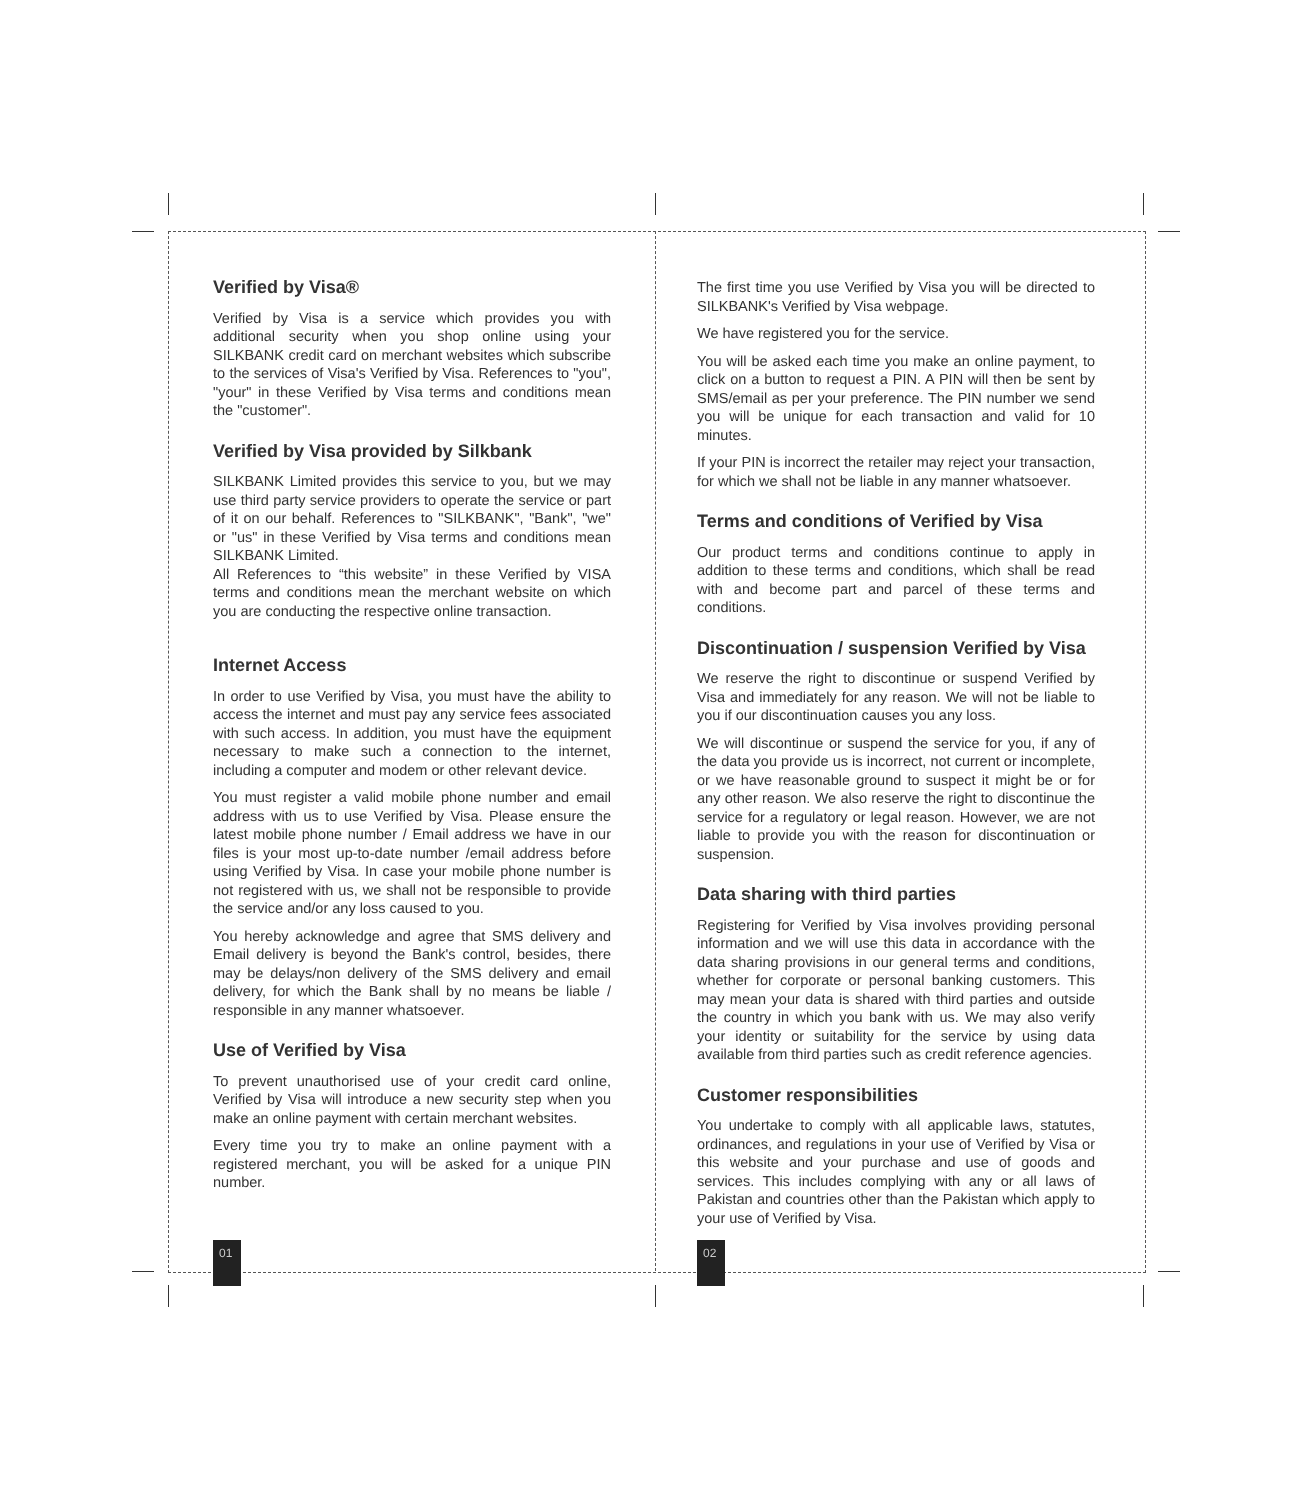Verified by Visa®
Verified by Visa is a service which provides you with additional security when you shop online using your SILKBANK credit card on merchant websites which subscribe to the services of Visa's Verified by Visa. References to "you", "your" in these Verified by Visa terms and conditions mean the "customer".
Verified by Visa provided by Silkbank
SILKBANK Limited provides this service to you, but we may use third party service providers to operate the service or part of it on our behalf. References to "SILKBANK", "Bank", "we" or "us" in these Verified by Visa terms and conditions mean SILKBANK Limited.
All References to “this website” in these Verified by VISA terms and conditions mean the merchant website on which you are conducting the respective online transaction.
Internet Access
In order to use Verified by Visa, you must have the ability to access the internet and must pay any service fees associated with such access. In addition, you must have the equipment necessary to make such a connection to the internet, including a computer and modem or other relevant device.
You must register a valid mobile phone number and email address with us to use Verified by Visa. Please ensure the latest mobile phone number / Email address we have in our files is your most up-to-date number /email address before using Verified by Visa. In case your mobile phone number is not registered with us, we shall not be responsible to provide the service and/or any loss caused to you.
You hereby acknowledge and agree that SMS delivery and Email delivery is beyond the Bank's control, besides, there may be delays/non delivery of the SMS delivery and email delivery, for which the Bank shall by no means be liable / responsible in any manner whatsoever.
Use of Verified by Visa
To prevent unauthorised use of your credit card online, Verified by Visa will introduce a new security step when you make an online payment with certain merchant websites.
Every time you try to make an online payment with a registered merchant, you will be asked for a unique PIN number.
The first time you use Verified by Visa you will be directed to SILKBANK's Verified by Visa webpage.
We have registered you for the service.
You will be asked each time you make an online payment, to click on a button to request a PIN. A PIN will then be sent by SMS/email as per your preference. The PIN number we send you will be unique for each transaction and valid for 10 minutes.
If your PIN is incorrect the retailer may reject your transaction, for which we shall not be liable in any manner whatsoever.
Terms and conditions of Verified by Visa
Our product terms and conditions continue to apply in addition to these terms and conditions, which shall be read with and become part and parcel of these terms and conditions.
Discontinuation / suspension Verified by Visa
We reserve the right to discontinue or suspend Verified by Visa and immediately for any reason. We will not be liable to you if our discontinuation causes you any loss.
We will discontinue or suspend the service for you, if any of the data you provide us is incorrect, not current or incomplete, or we have reasonable ground to suspect it might be or for any other reason. We also reserve the right to discontinue the service for a regulatory or legal reason. However, we are not liable to provide you with the reason for discontinuation or suspension.
Data sharing with third parties
Registering for Verified by Visa involves providing personal information and we will use this data in accordance with the data sharing provisions in our general terms and conditions, whether for corporate or personal banking customers. This may mean your data is shared with third parties and outside the country in which you bank with us. We may also verify your identity or suitability for the service by using data available from third parties such as credit reference agencies.
Customer responsibilities
You undertake to comply with all applicable laws, statutes, ordinances, and regulations in your use of Verified by Visa or this website and your purchase and use of goods and services. This includes complying with any or all laws of Pakistan and countries other than the Pakistan which apply to your use of Verified by Visa.
01 02